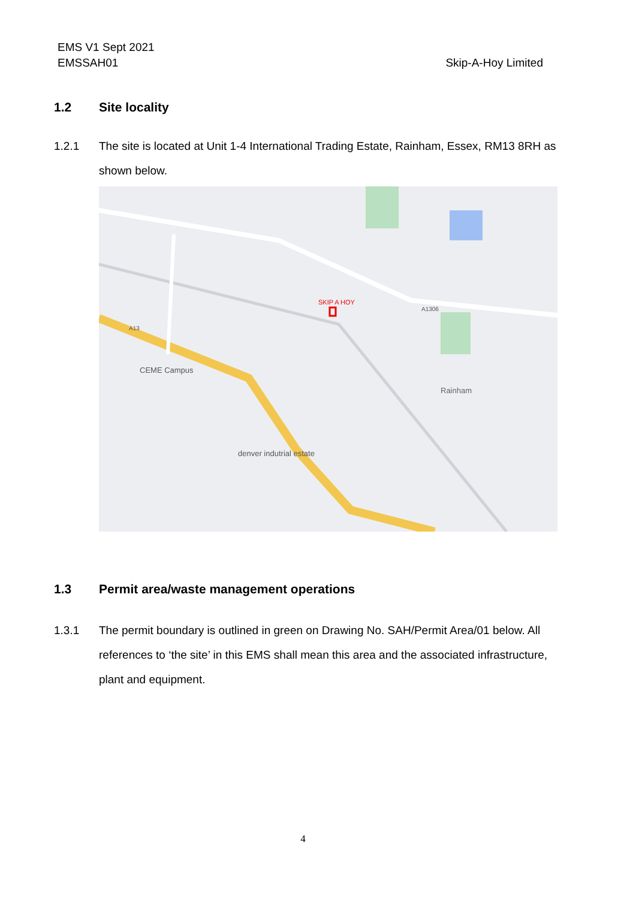EMS V1 Sept 2021
EMSSAH01
Skip-A-Hoy Limited
1.2 Site locality
1.2.1
The site is located at Unit 1-4 International Trading Estate, Rainham, Essex, RM13 8RH as shown below.
SKIP A HOY
CEME Campus
Rainham
denver indutrial estate
A1306
A13
1.3 Permit area/waste management operations
1.3.1
The permit boundary is outlined in green on Drawing No. SAH/Permit Area/01 below. All references to ‘the site’ in this EMS shall mean this area and the associated infrastructure, plant and equipment.
4